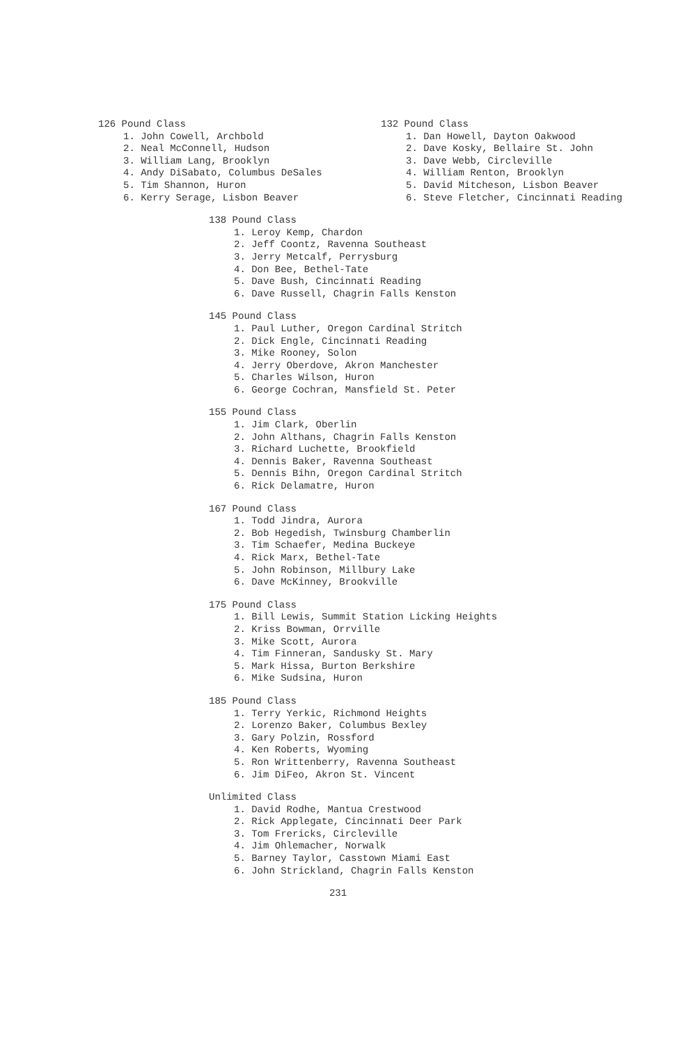126 Pound Class
1. John Cowell, Archbold
2. Neal McConnell, Hudson
3. William Lang, Brooklyn
4. Andy DiSabato, Columbus DeSales
5. Tim Shannon, Huron
6. Kerry Serage, Lisbon Beaver
132 Pound Class
1. Dan Howell, Dayton Oakwood
2. Dave Kosky, Bellaire St. John
3. Dave Webb, Circleville
4. William Renton, Brooklyn
5. David Mitcheson, Lisbon Beaver
6. Steve Fletcher, Cincinnati Reading
138 Pound Class
1. Leroy Kemp, Chardon
2. Jeff Coontz, Ravenna Southeast
3. Jerry Metcalf, Perrysburg
4. Don Bee, Bethel-Tate
5. Dave Bush, Cincinnati Reading
6. Dave Russell, Chagrin Falls Kenston
145 Pound Class
1. Paul Luther, Oregon Cardinal Stritch
2. Dick Engle, Cincinnati Reading
3. Mike Rooney, Solon
4. Jerry Oberdove, Akron Manchester
5. Charles Wilson, Huron
6. George Cochran, Mansfield St. Peter
155 Pound Class
1. Jim Clark, Oberlin
2. John Althans, Chagrin Falls Kenston
3. Richard Luchette, Brookfield
4. Dennis Baker, Ravenna Southeast
5. Dennis Bihn, Oregon Cardinal Stritch
6. Rick Delamatre, Huron
167 Pound Class
1. Todd Jindra, Aurora
2. Bob Hegedish, Twinsburg Chamberlin
3. Tim Schaefer, Medina Buckeye
4. Rick Marx, Bethel-Tate
5. John Robinson, Millbury Lake
6. Dave McKinney, Brookville
175 Pound Class
1. Bill Lewis, Summit Station Licking Heights
2. Kriss Bowman, Orrville
3. Mike Scott, Aurora
4. Tim Finneran, Sandusky St. Mary
5. Mark Hissa, Burton Berkshire
6. Mike Sudsina, Huron
185 Pound Class
1. Terry Yerkic, Richmond Heights
2. Lorenzo Baker, Columbus Bexley
3. Gary Polzin, Rossford
4. Ken Roberts, Wyoming
5. Ron Writtenberry, Ravenna Southeast
6. Jim DiFeo, Akron St. Vincent
Unlimited Class
1. David Rodhe, Mantua Crestwood
2. Rick Applegate, Cincinnati Deer Park
3. Tom Frericks, Circleville
4. Jim Ohlemacher, Norwalk
5. Barney Taylor, Casstown Miami East
6. John Strickland, Chagrin Falls Kenston
231